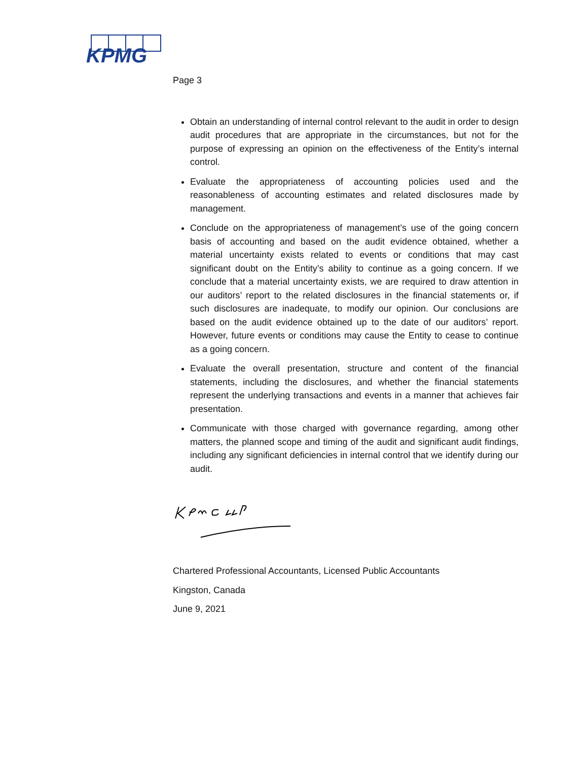KPMG
Page 3
Obtain an understanding of internal control relevant to the audit in order to design audit procedures that are appropriate in the circumstances, but not for the purpose of expressing an opinion on the effectiveness of the Entity’s internal control.
Evaluate the appropriateness of accounting policies used and the reasonableness of accounting estimates and related disclosures made by management.
Conclude on the appropriateness of management’s use of the going concern basis of accounting and based on the audit evidence obtained, whether a material uncertainty exists related to events or conditions that may cast significant doubt on the Entity’s ability to continue as a going concern. If we conclude that a material uncertainty exists, we are required to draw attention in our auditors’ report to the related disclosures in the financial statements or, if such disclosures are inadequate, to modify our opinion. Our conclusions are based on the audit evidence obtained up to the date of our auditors’ report. However, future events or conditions may cause the Entity to cease to continue as a going concern.
Evaluate the overall presentation, structure and content of the financial statements, including the disclosures, and whether the financial statements represent the underlying transactions and events in a manner that achieves fair presentation.
Communicate with those charged with governance regarding, among other matters, the planned scope and timing of the audit and significant audit findings, including any significant deficiencies in internal control that we identify during our audit.
Chartered Professional Accountants, Licensed Public Accountants
Kingston, Canada
June 9, 2021